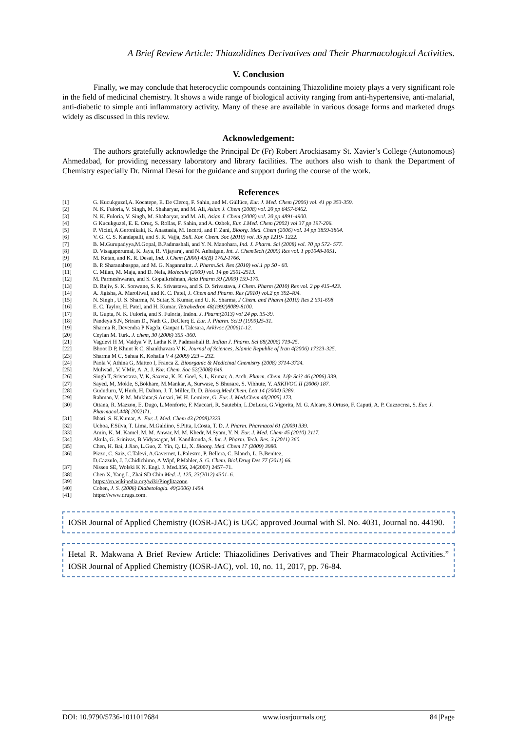A Brief Review Article: Thiazolidines Derivatives and Their Pharmacological Activities.
V. Conclusion
Finally, we may conclude that heterocyclic compounds containing Thiazolidine moiety plays a very significant role in the field of medicinal chemistry. It shows a wide range of biological activity ranging from anti-hypertensive, anti-malarial, anti-diabetic to simple anti inflammatory activity. Many of these are available in various dosage forms and marketed drugs widely as discussed in this review.
Acknowledgement:
The authors gratefully acknowledge the Principal Dr (Fr) Robert Arockiasamy St. Xavier’s College (Autonomous) Ahmedabad, for providing necessary laboratory and library facilities. The authors also wish to thank the Department of Chemistry especially Dr. Nirmal Desai for the guidance and support during the course of the work.
References
[1] G. Kucukguzel,A. Kocatepe, E. De Clercq, F. Sahin, and M. Güllüce, Eur. J. Med. Chem (2006) vol. 41 pp 353-359.
[2] N. K. Fuloria, V. Singh, M. Shaharyar, and M. Ali, Asian J. Chem (2008) vol. 20 pp 6457-6462.
[3] N. K. Fuloria, V. Singh, M. Shaharyar, and M. Ali, Asian J. Chem (2008) vol. 20 pp 4891-4900.
[4] G Kucukguzel, E. E. Oruç, S. Rollas, F. Sahin, and A. Ozbek, Eur. J.Med. Chem (2002) vol 37 pp 197-206.
[5] P. Vicini, A.Geronikaki, K. Anastasia, M. Incerti, and F. Zani, Bioorg. Med. Chem (2006) vol. 14 pp 3859-3864.
[6] V. G. C. S. Kandapalli, and S. R. Vajja, Bull. Kor. Chem. Soc (2010) vol. 35 pp 1219- 1222.
[7] B. M.Gurupadyya,M.Gopal, B.Padmashali, and Y. N. Manohara, Ind. J. Pharm. Sci (2008) vol. 70 pp 572- 577.
[8] D. Visagaperumal, K. Jaya, R. Vijayaraj, and N. Anbalgan, Int. J. ChemTech (2009) Res vol. 1 pp1048-1051.
[9] M. Ketan, and K. R. Desai, Ind. J.Chem (2006) 45(B) 1762-1766.
[10] B. P. Sharanabasppa, and M. G. NagannaInt. J. Pharm.Sci. Res (2010) vol.1 pp 50 - 60.
[11] C. Milan, M. Maja, and D. Nela, Molecule (2009) vol. 14 pp 2501-2513.
[12] M. Parmeshwaran, and S. Gopalkrishnan, Acta Pharm 59 (2009) 159-170.
[13] D. Rajiv, S. K. Sonwane, S. K. Srivastava, and S. D. Srivastava, J Chem. Pharm (2010) Res vol. 2 pp 415-423.
[14] A. Jigisha, A. Maroliwal, and K. C. Patel, J. Chem and Pharm. Res (2010) vol.2 pp 392-404.
[15] N. Singh , U. S. Sharma, N. Sutar, S. Kumar, and U. K. Sharma, J Chem. and Pharm (2010) Res 2 691-698
[16] E. C. Taylor, H. Patel, and H. Kumar, Tetrahedron 48(1992)8089-8100.
[17] R. Gupta, N. K. Fuloria, and S. Fuloria, Indon. J. Pharm(2013) vol 24 pp. 35-39.
[18] Pandeya S.N, Sriram D., Nath G., DeClerq E. Eur. J. Pharm. Sci.9 (1999)25-31.
[19] Sharma R, Devendra P Nagda, Ganpat L Talesara, Arkivoc (2006)1-12.
[20] Ceylan M. Turk. J. chem, 30 (2006) 355 -360.
[21] Vagdevi H M, Vaidya V P, Latha K P, Padmashali B. Indian J. Pharm. Sci 68(2006) 719-25.
[22] Bhoot D P, Khunt R C, Shankhavara V K. Journal of Sciences, Islamic Republic of Iran 4(2006) 17323-325.
[23] Sharma M C, Sahua K, Kohalia V 4 (2009) 223 – 232.
[24] Paola V, Athina G, Matteo I, Franca Z. Bioorganic & Medicinal Chemistry (2008) 3714-3724.
[25] Mulwad , V. V.Mir, A. A. J. Kor. Chem. Soc 52(2008) 649.
[26] Singh T, Srivastava, V. K, Saxena, K. K, Goel, S. L, Kumar, A. Arch. Pharm. Chem. Life Sci? 46 (2006) 339.
[27] Sayed, M, Mokle, S,Bokhare, M.Mankar, A, Surwase, S Bhusare, S. Vibhute, Y. ARKIVOC II (2006) 187.
[28] Gududuru, V, Hurh, H, Dalton, J. T. Miller, D. D. Bioorg.Med.Chem. Lett 14 (2004) 5289.
[29] Rahman, V. P. M. Mukhtar,S.Ansari, W. H. Lemiere, G. Eur. J. Med.Chem 40(2005) 173.
[30] Ottana, R. Mazzon, E. Dugo, L.Monforte, F. Maccari, R. Sautebin, L.DeLuca, G.Vigorita, M. G. Alcaro, S.Ortuso, F. Caputi, A. P. Cuzzocrea, S. Eur. J. Pharmacol.448( 2002)71.
[31] Bhati, S. K.Kumar, A. Eur. J. Med. Chem 43 (2008)2323.
[32] Uchoa, F.Silva, T. Lima, M.Galdino, S.Pitta, I.Costa, T. D. J. Pharm. Pharmacol 61 (2009) 339.
[33] Amin, K. M. Kamel, M. M. Anwar, M. M. Khedr, M.Syam, Y. N. Eur. J. Med. Chem 45 (2010) 2117.
[34] Akula, G. Srinivas, B.Vidyasagar, M. Kandikonda, S. Int. J. Pharm. Tech. Res. 3 (2011) 360.
[35] Chen, H. Bai, J.Jiao, L.Guo, Z. Yin, Q. Li, X. Bioorg. Med. Chem 17 (2009) 3980.
[36] Pizzo, C. Saiz, C.Talevi, A.Gavernet, L.Palestro, P. Bellera, C. Blanch, L. B.Benitez,
D.Cazzulo, J. J.Chidichimo, A.Wipf, P.Mahler, S. G. Chem. Biol.Drug Des 77 (2011) 66.
[37] Nissen SE, Wolski K N. Engl. J. Med.356, 24(2007) 2457–71.
[38] Chen X, Yang L, Zhai SD Chin.Med. J. 125, 23(2012) 4301–6.
[39] https://en.wikipedia.org/wiki/Pioglitazone.
[40] Cohen, J. S. (2006) Diabetologia. 49(2006) 1454.
[41] https://www.drugs.com.
IOSR Journal of Applied Chemistry (IOSR-JAC) is UGC approved Journal with Sl. No. 4031, Journal no. 44190.
Hetal R. Makwana A Brief Review Article: Thiazolidines Derivatives and Their Pharmacological Activities.” IOSR Journal of Applied Chemistry (IOSR-JAC), vol. 10, no. 11, 2017, pp. 76-84.
DOI: 10.9790/5736-1011017684 www.iosrjournals.org 84 |Page